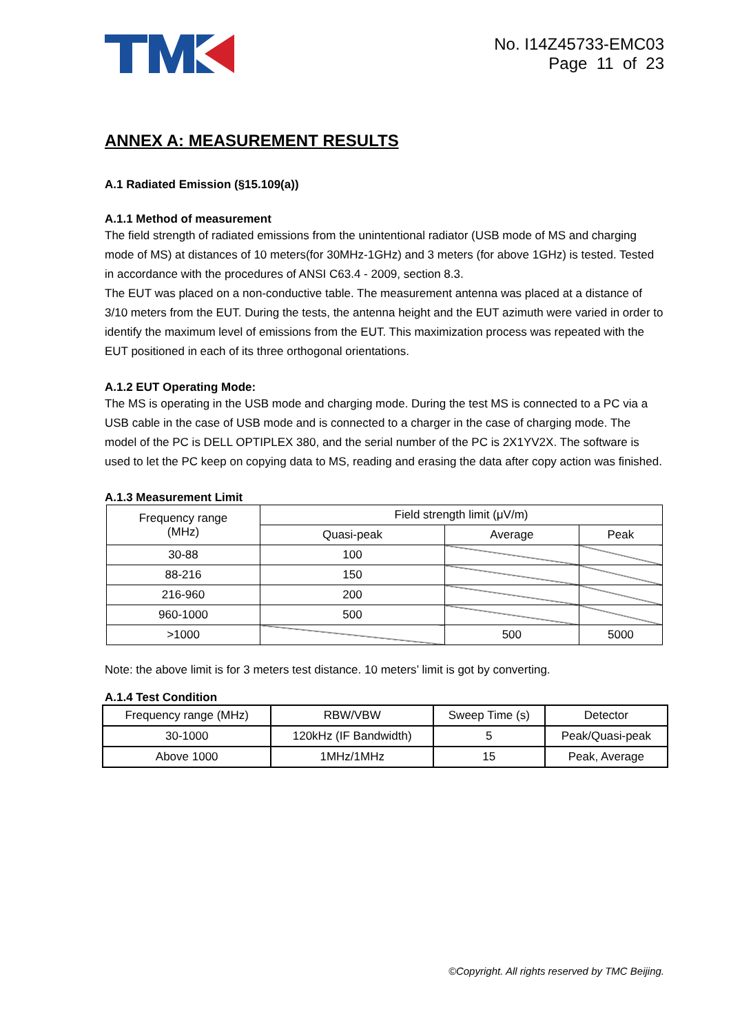No. I14Z45733-EMC03
Page 11 of 23
ANNEX A: MEASUREMENT RESULTS
A.1 Radiated Emission (§15.109(a))
A.1.1 Method of measurement
The field strength of radiated emissions from the unintentional radiator (USB mode of MS and charging mode of MS) at distances of 10 meters(for 30MHz-1GHz) and 3 meters (for above 1GHz) is tested. Tested in accordance with the procedures of ANSI C63.4 - 2009, section 8.3.
The EUT was placed on a non-conductive table. The measurement antenna was placed at a distance of 3/10 meters from the EUT. During the tests, the antenna height and the EUT azimuth were varied in order to identify the maximum level of emissions from the EUT. This maximization process was repeated with the EUT positioned in each of its three orthogonal orientations.
A.1.2 EUT Operating Mode:
The MS is operating in the USB mode and charging mode. During the test MS is connected to a PC via a USB cable in the case of USB mode and is connected to a charger in the case of charging mode. The model of the PC is DELL OPTIPLEX 380, and the serial number of the PC is 2X1YV2X. The software is used to let the PC keep on copying data to MS, reading and erasing the data after copy action was finished.
A.1.3 Measurement Limit
| Frequency range (MHz) | Field strength limit (μV/m) | | |
| --- | --- | --- | --- |
| | Quasi-peak | Average | Peak |
| 30-88 | 100 | | |
| 88-216 | 150 | | |
| 216-960 | 200 | | |
| 960-1000 | 500 | | |
| >1000 | | 500 | 5000 |
Note: the above limit is for 3 meters test distance. 10 meters’ limit is got by converting.
A.1.4 Test Condition
| Frequency range (MHz) | RBW/VBW | Sweep Time (s) | Detector |
| --- | --- | --- | --- |
| 30-1000 | 120kHz (IF Bandwidth) | 5 | Peak/Quasi-peak |
| Above 1000 | 1MHz/1MHz | 15 | Peak, Average |
©Copyright. All rights reserved by TMC Beijing.